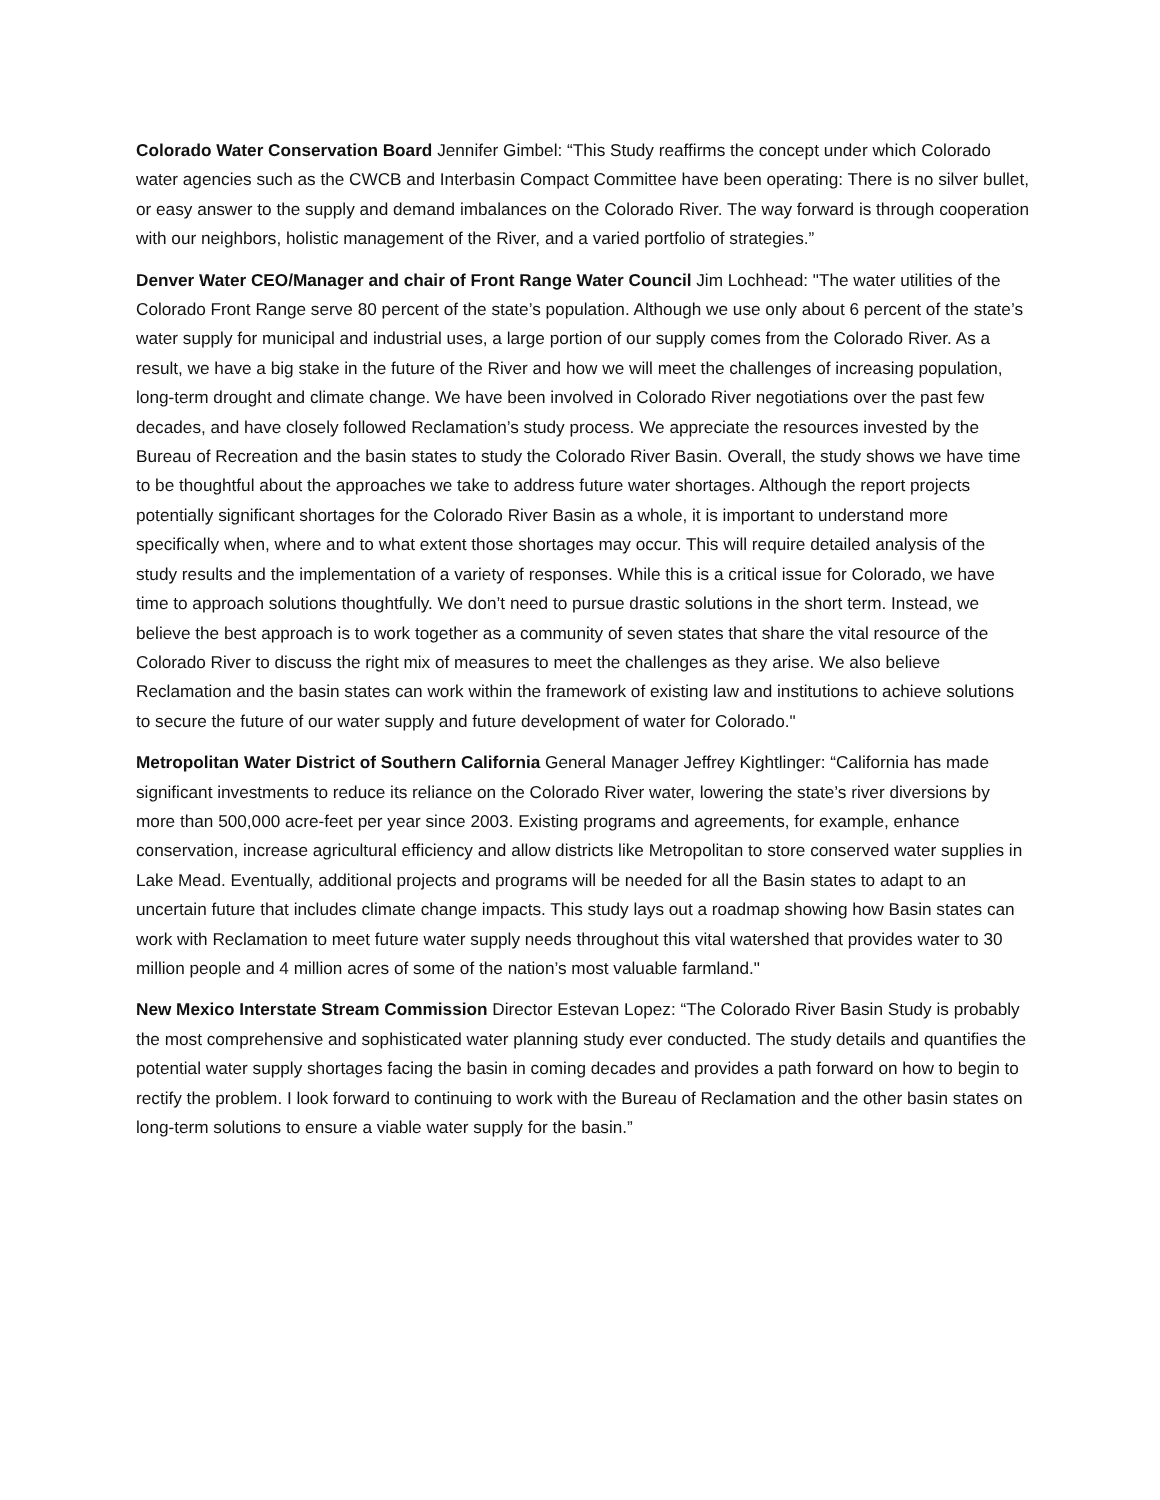Colorado Water Conservation Board Jennifer Gimbel: “This Study reaffirms the concept under which Colorado water agencies such as the CWCB and Interbasin Compact Committee have been operating: There is no silver bullet, or easy answer to the supply and demand imbalances on the Colorado River. The way forward is through cooperation with our neighbors, holistic management of the River, and a varied portfolio of strategies.”
Denver Water CEO/Manager and chair of Front Range Water Council Jim Lochhead: "The water utilities of the Colorado Front Range serve 80 percent of the state’s population. Although we use only about 6 percent of the state’s water supply for municipal and industrial uses, a large portion of our supply comes from the Colorado River. As a result, we have a big stake in the future of the River and how we will meet the challenges of increasing population, long-term drought and climate change. We have been involved in Colorado River negotiations over the past few decades, and have closely followed Reclamation’s study process. We appreciate the resources invested by the Bureau of Recreation and the basin states to study the Colorado River Basin. Overall, the study shows we have time to be thoughtful about the approaches we take to address future water shortages. Although the report projects potentially significant shortages for the Colorado River Basin as a whole, it is important to understand more specifically when, where and to what extent those shortages may occur. This will require detailed analysis of the study results and the implementation of a variety of responses. While this is a critical issue for Colorado, we have time to approach solutions thoughtfully. We don’t need to pursue drastic solutions in the short term. Instead, we believe the best approach is to work together as a community of seven states that share the vital resource of the Colorado River to discuss the right mix of measures to meet the challenges as they arise. We also believe Reclamation and the basin states can work within the framework of existing law and institutions to achieve solutions to secure the future of our water supply and future development of water for Colorado."
Metropolitan Water District of Southern California General Manager Jeffrey Kightlinger: “California has made significant investments to reduce its reliance on the Colorado River water, lowering the state’s river diversions by more than 500,000 acre-feet per year since 2003. Existing programs and agreements, for example, enhance conservation, increase agricultural efficiency and allow districts like Metropolitan to store conserved water supplies in Lake Mead. Eventually, additional projects and programs will be needed for all the Basin states to adapt to an uncertain future that includes climate change impacts. This study lays out a roadmap showing how Basin states can work with Reclamation to meet future water supply needs throughout this vital watershed that provides water to 30 million people and 4 million acres of some of the nation’s most valuable farmland."
New Mexico Interstate Stream Commission Director Estevan Lopez: “The Colorado River Basin Study is probably the most comprehensive and sophisticated water planning study ever conducted. The study details and quantifies the potential water supply shortages facing the basin in coming decades and provides a path forward on how to begin to rectify the problem. I look forward to continuing to work with the Bureau of Reclamation and the other basin states on long-term solutions to ensure a viable water supply for the basin.”